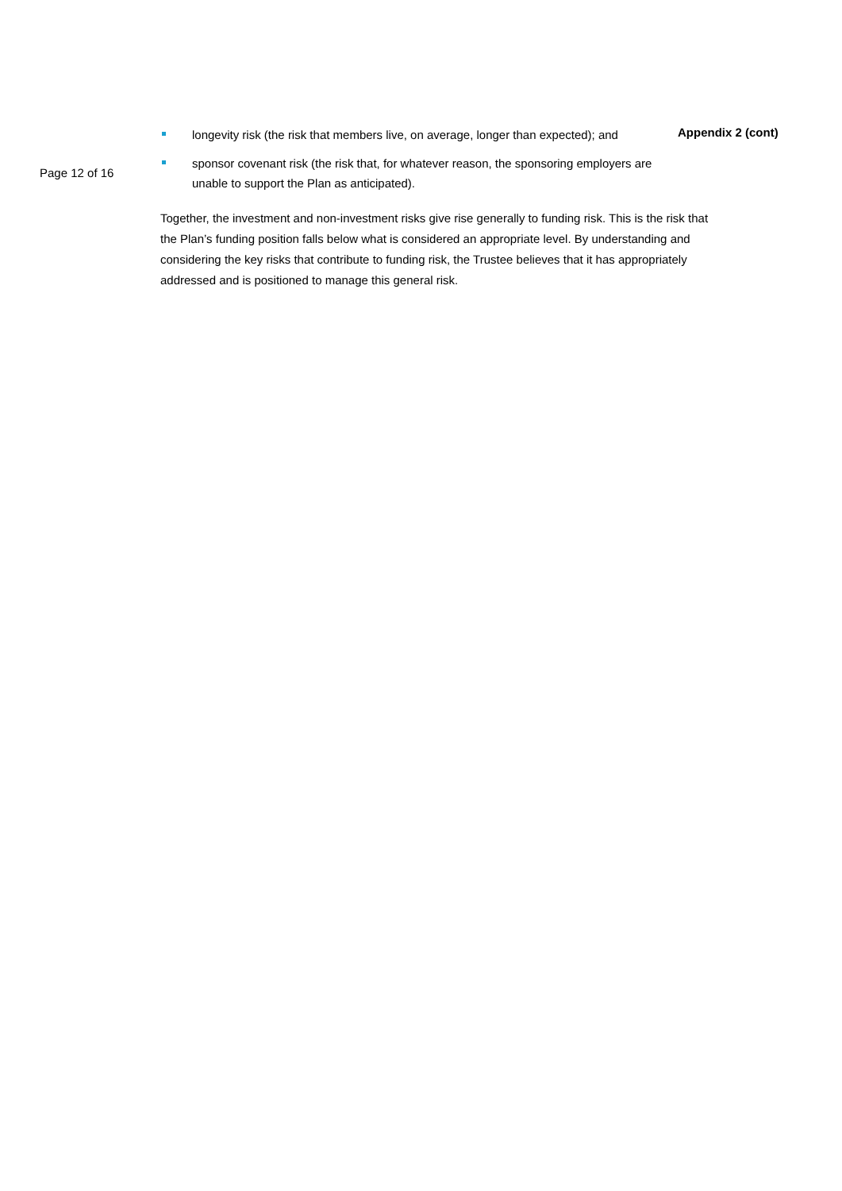Page 12 of 16
longevity risk (the risk that members live, on average, longer than expected); and
sponsor covenant risk (the risk that, for whatever reason, the sponsoring employers are unable to support the Plan as anticipated).
Together, the investment and non-investment risks give rise generally to funding risk. This is the risk that the Plan’s funding position falls below what is considered an appropriate level. By understanding and considering the key risks that contribute to funding risk, the Trustee believes that it has appropriately addressed and is positioned to manage this general risk.
Appendix 2 (cont)